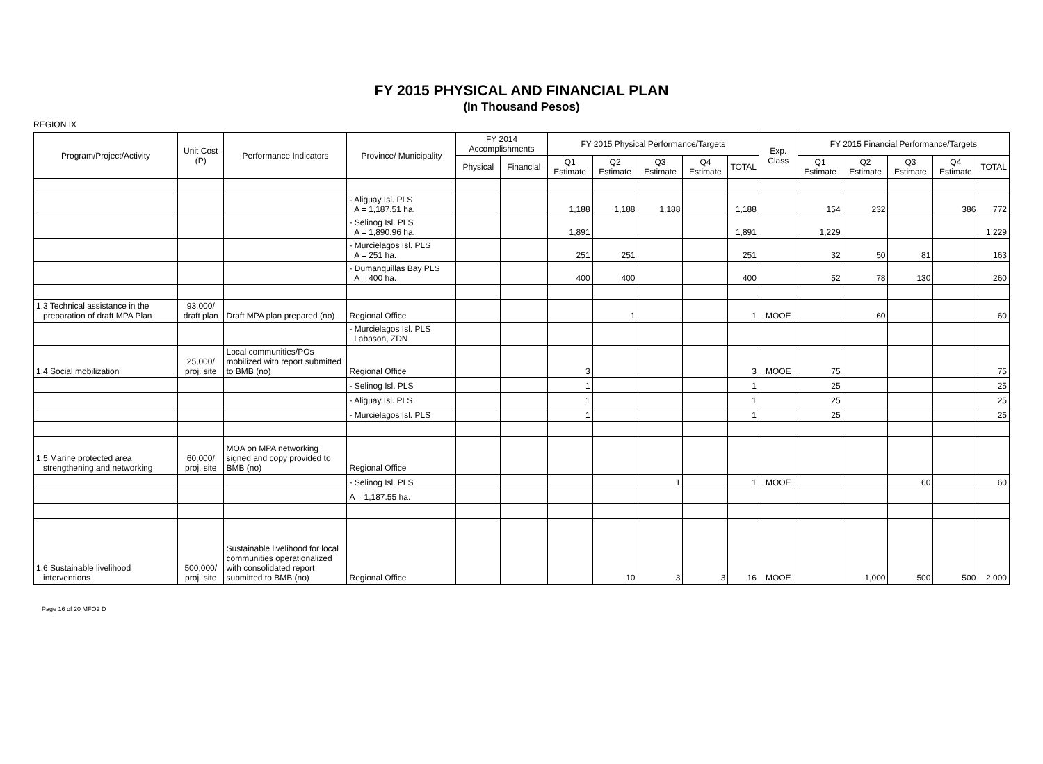FY 2015 PHYSICAL AND FINANCIAL PLAN
(In Thousand Pesos)
REGION IX
| Program/Project/Activity | Unit Cost (P) | Performance Indicators | Province/ Municipality | FY 2014 Accomplishments | | FY 2015 Physical Performance/Targets | | | | | Exp. Class | FY 2015 Financial Performance/Targets | | | | |
| --- | --- | --- | --- | --- | --- | --- | --- | --- | --- | --- | --- | --- | --- | --- | --- | --- |
| | | | | Physical | Financial | Q1 Estimate | Q2 Estimate | Q3 Estimate | Q4 Estimate | TOTAL | | Q1 Estimate | Q2 Estimate | Q3 Estimate | Q4 Estimate | TOTAL |
| | | | - Aliguay Isl. PLS A = 1,187.51 ha. | | | 1,188 | 1,188 | 1,188 | | 1,188 | | 154 | 232 | | 386 | 772 |
| | | | - Selinog Isl. PLS A = 1,890.96 ha. | | | 1,891 | | | | 1,891 | | 1,229 | | | | 1,229 |
| | | | - Murcielagos Isl. PLS A = 251 ha. | | | 251 | 251 | | | 251 | | 32 | 50 | 81 | | 163 |
| | | | - Dumanquillas Bay PLS A = 400 ha. | | | 400 | 400 | | | 400 | | 52 | 78 | 130 | | 260 |
| 1.3 Technical assistance in the preparation of draft MPA Plan | 93,000/ draft plan | Draft MPA plan prepared (no) | Regional Office | | | | 1 | | | 1 | MOOE | | 60 | | | 60 |
| | | | - Murcielagos Isl. PLS Labason, ZDN | | | | | | | | | | | | | |
| 1.4 Social mobilization | 25,000/ proj. site | Local communities/POs mobilized with report submitted to BMB (no) | Regional Office | | | 3 | | | | 3 | MOOE | 75 | | | | 75 |
| | | | - Selinog Isl. PLS | | | 1 | | | | 1 | | 25 | | | | 25 |
| | | | - Aliguay Isl. PLS | | | 1 | | | | 1 | | 25 | | | | 25 |
| | | | - Murcielagos Isl. PLS | | | 1 | | | | 1 | | 25 | | | | 25 |
| 1.5 Marine protected area strengthening and networking | 60,000/ proj. site | MOA on MPA networking signed and copy provided to BMB (no) | Regional Office | | | | | | | | | | | | | |
| | | | - Selinog Isl. PLS | | | | | 1 | | 1 | MOOE | | | 60 | | 60 |
| | | | A = 1,187.55 ha. | | | | | | | | | | | | | |
| 1.6 Sustainable livelihood interventions | 500,000/ proj. site | Sustainable livelihood for local communities operationalized with consolidated report submitted to BMB (no) | Regional Office | | | | 10 | 3 | 3 | 16 | MOOE | | 1,000 | 500 | 500 | 2,000 |
Page 16 of 20 MFO2 D